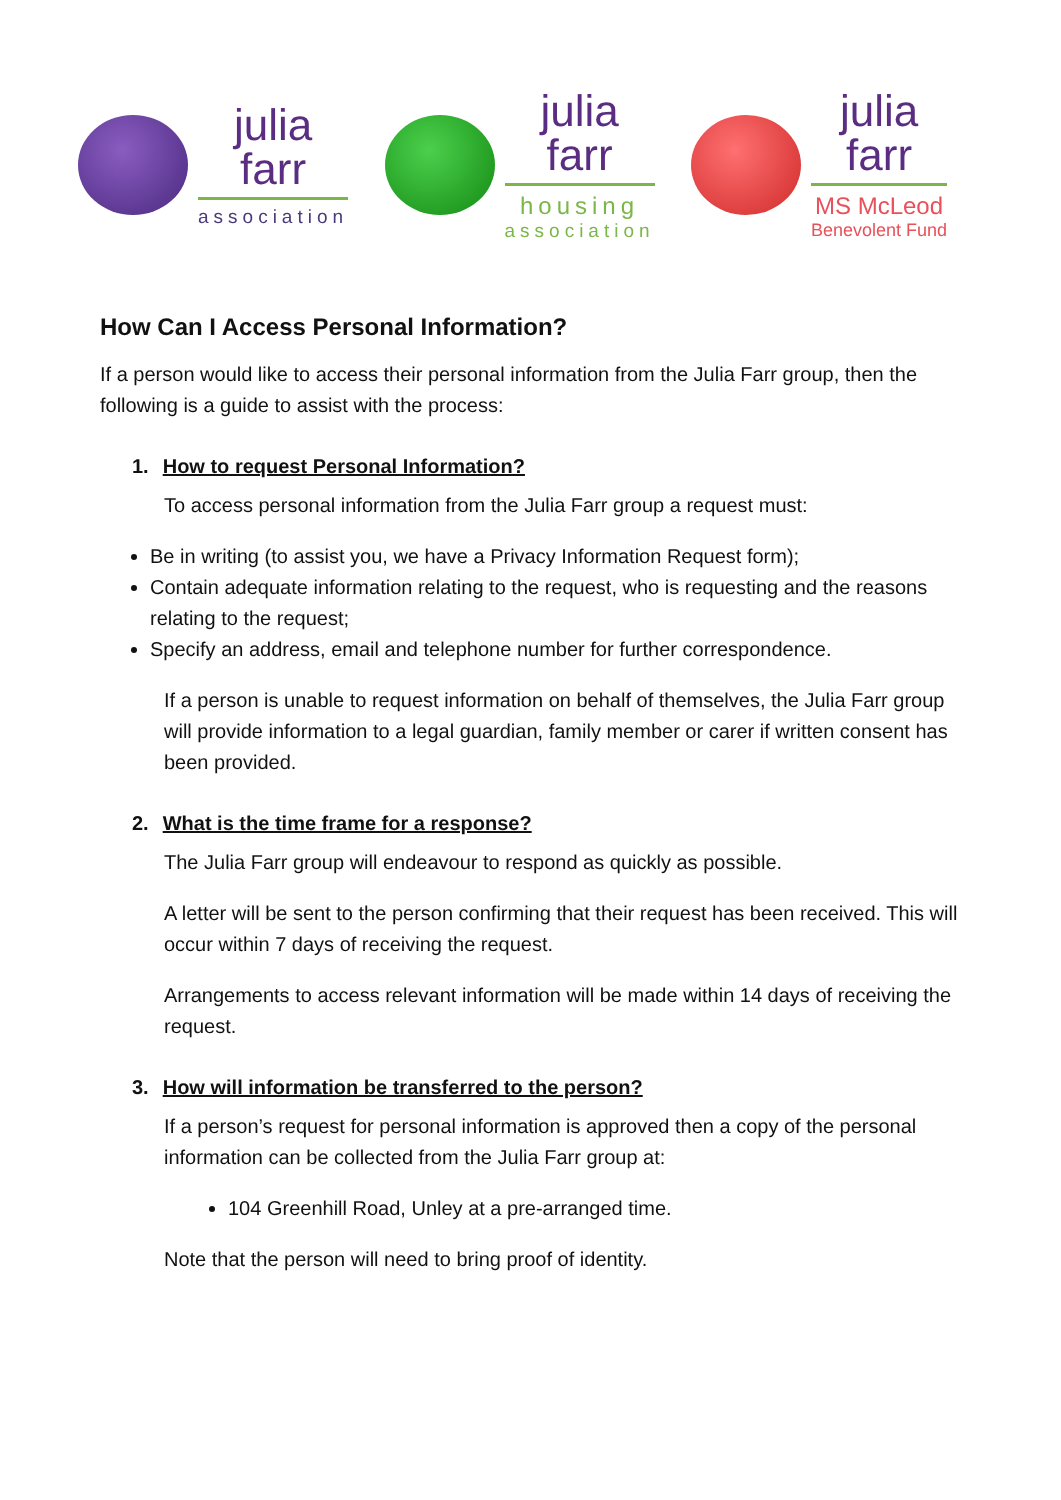julia
farr
association
julia
farr
housing
association
julia
farr
MS McLeod
Benevolent Fund
How Can I Access Personal Information?
If a person would like to access their personal information from the Julia Farr group, then the following is a guide to assist with the process:
1. How to request Personal Information?
To access personal information from the Julia Farr group a request must:
Be in writing (to assist you, we have a Privacy Information Request form);
Contain adequate information relating to the request, who is requesting and the reasons relating to the request;
Specify an address, email and telephone number for further correspondence.
If a person is unable to request information on behalf of themselves, the Julia Farr group will provide information to a legal guardian, family member or carer if written consent has been provided.
2. What is the time frame for a response?
The Julia Farr group will endeavour to respond as quickly as possible.
A letter will be sent to the person confirming that their request has been received. This will occur within 7 days of receiving the request.
Arrangements to access relevant information will be made within 14 days of receiving the request.
3. How will information be transferred to the person?
If a person’s request for personal information is approved then a copy of the personal information can be collected from the Julia Farr group at:
104 Greenhill Road, Unley at a pre-arranged time.
Note that the person will need to bring proof of identity.